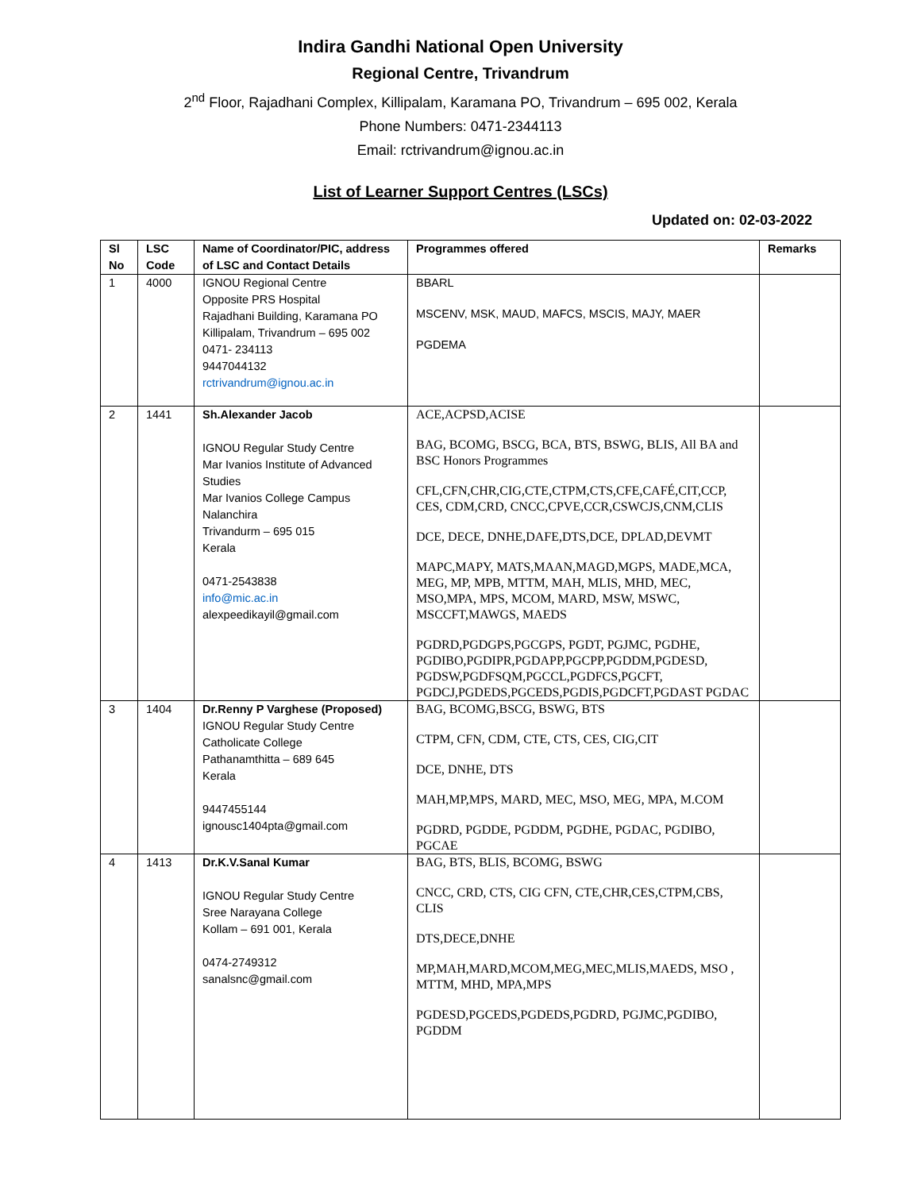Indira Gandhi National Open University
Regional Centre, Trivandrum
2<sup>nd</sup> Floor, Rajadhani Complex, Killipalam, Karamana PO, Trivandrum – 695 002, Kerala
Phone Numbers: 0471-2344113
Email: rctrivandrum@ignou.ac.in
List of Learner Support Centres (LSCs)
Updated on: 02-03-2022
| Sl No | LSC Code | Name of Coordinator/PIC, address of LSC and Contact Details | Programmes offered | Remarks |
| --- | --- | --- | --- | --- |
| 1 | 4000 | IGNOU Regional Centre Opposite PRS Hospital Rajadhani Building, Karamana PO Killipalam, Trivandrum – 695 002 0471- 234113 9447044132 rctrivandrum@ignou.ac.in | BBARL MSCENV, MSK, MAUD, MAFCS, MSCIS, MAJY, MAER PGDEMA | |
| 2 | 1441 | Sh.Alexander Jacob IGNOU Regular Study Centre Mar Ivanios Institute of Advanced Studies Mar Ivanios College Campus Nalanchira Trivandurm – 695 015 Kerala 0471-2543838 info@mic.ac.in alexpeedikayil@gmail.com | ACE,ACPSD,ACISE BAG, BCOMG, BSCG, BCA, BTS, BSWG, BLIS, All BA and BSC Honors Programmes CFL,CFN,CHR,CIG,CTE,CTPM,CTS,CFE,CAFÉ,CIT,CCP, CES, CDM,CRD, CNCC,CPVE,CCR,CSWCJS,CNM,CLIS DCE, DECE, DNHE,DAFE,DTS,DCE, DPLAD,DEVMT MAPC,MAPY, MATS,MAAN,MAGD,MGPS, MADE,MCA, MEG, MP, MPB, MTTM, MAH, MLIS, MHD, MEC, MSO,MPA, MPS, MCOM, MARD, MSW, MSWC, MSCCFT,MAWGS, MAEDS PGDRD,PGDGPS,PGCGPS, PGDT, PGJMC, PGDHE, PGDIBO,PGDIPR,PGDAPP,PGCPP,PGDDM,PGDESD, PGDSW,PGDFSQM,PGCCL,PGDFCS,PGCFT, PGDCJ,PGDEDS,PGCEDS,PGDIS,PGDCFT,PGDAST PGDAC | |
| 3 | 1404 | Dr.Renny P Varghese (Proposed) IGNOU Regular Study Centre Catholicate College Pathanamthitta – 689 645 Kerala 9447455144 ignousc1404pta@gmail.com | BAG, BCOMG,BSCG, BSWG, BTS CTPM, CFN, CDM, CTE, CTS, CES, CIG,CIT DCE, DNHE, DTS MAH,MP,MPS, MARD, MEC, MSO, MEG, MPA, M.COM PGDRD, PGDDE, PGDDM, PGDHE, PGDAC, PGDIBO, PGCAE | |
| 4 | 1413 | Dr.K.V.Sanal Kumar IGNOU Regular Study Centre Sree Narayana College Kollam – 691 001, Kerala 0474-2749312 sanalsnc@gmail.com | BAG, BTS, BLIS, BCOMG, BSWG CNCC, CRD, CTS, CIG CFN, CTE,CHR,CES,CTPM,CBS, CLIS DTS,DECE,DNHE MP,MAH,MARD,MCOM,MEG,MEC,MLIS,MAEDS, MSO , MTTM, MHD, MPA,MPS PGDESD,PGCEDS,PGDEDS,PGDRD, PGJMC,PGDIBO, PGDDM | |